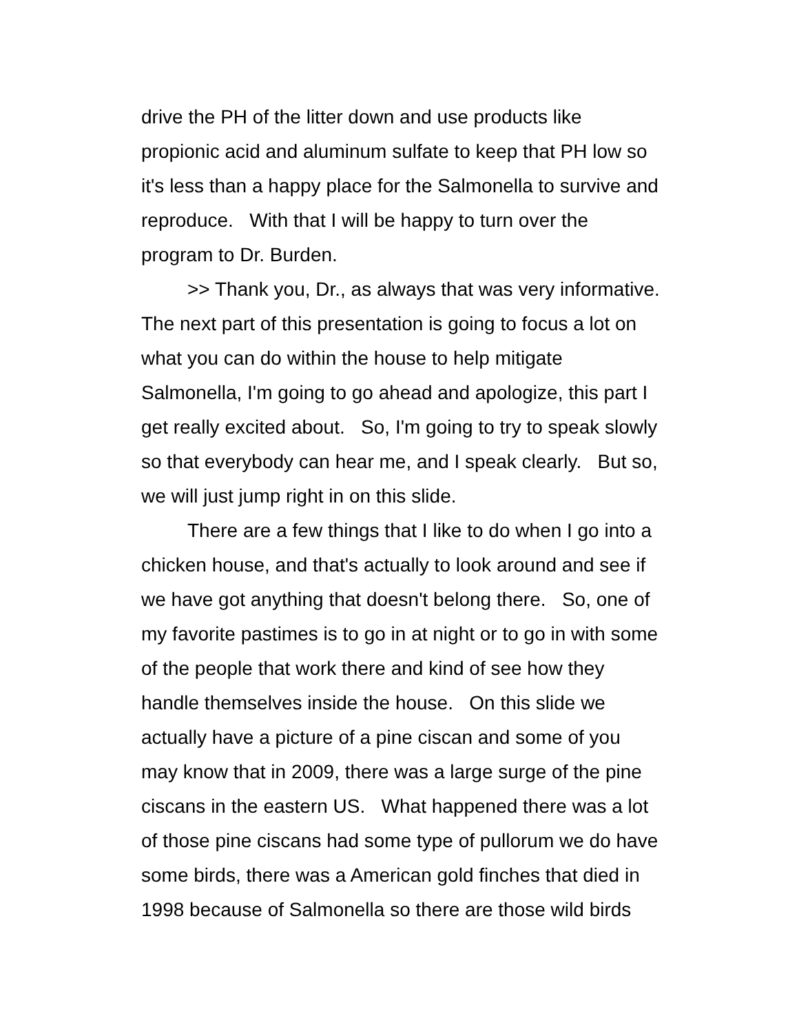drive the PH of the litter down and use products like
propionic acid and aluminum sulfate to keep that PH low so
it's less than a happy place for the Salmonella to survive and
reproduce. With that I will be happy to turn over the
program to Dr. Burden.
>> Thank you, Dr., as always that was very informative.
The next part of this presentation is going to focus a lot on
what you can do within the house to help mitigate
Salmonella, I'm going to go ahead and apologize, this part I
get really excited about. So, I'm going to try to speak slowly
so that everybody can hear me, and I speak clearly. But so,
we will just jump right in on this slide.
There are a few things that I like to do when I go into a
chicken house, and that's actually to look around and see if
we have got anything that doesn't belong there. So, one of
my favorite pastimes is to go in at night or to go in with some
of the people that work there and kind of see how they
handle themselves inside the house. On this slide we
actually have a picture of a pine ciscan and some of you
may know that in 2009, there was a large surge of the pine
ciscans in the eastern US. What happened there was a lot
of those pine ciscans had some type of pullorum we do have
some birds, there was a American gold finches that died in
1998 because of Salmonella so there are those wild birds